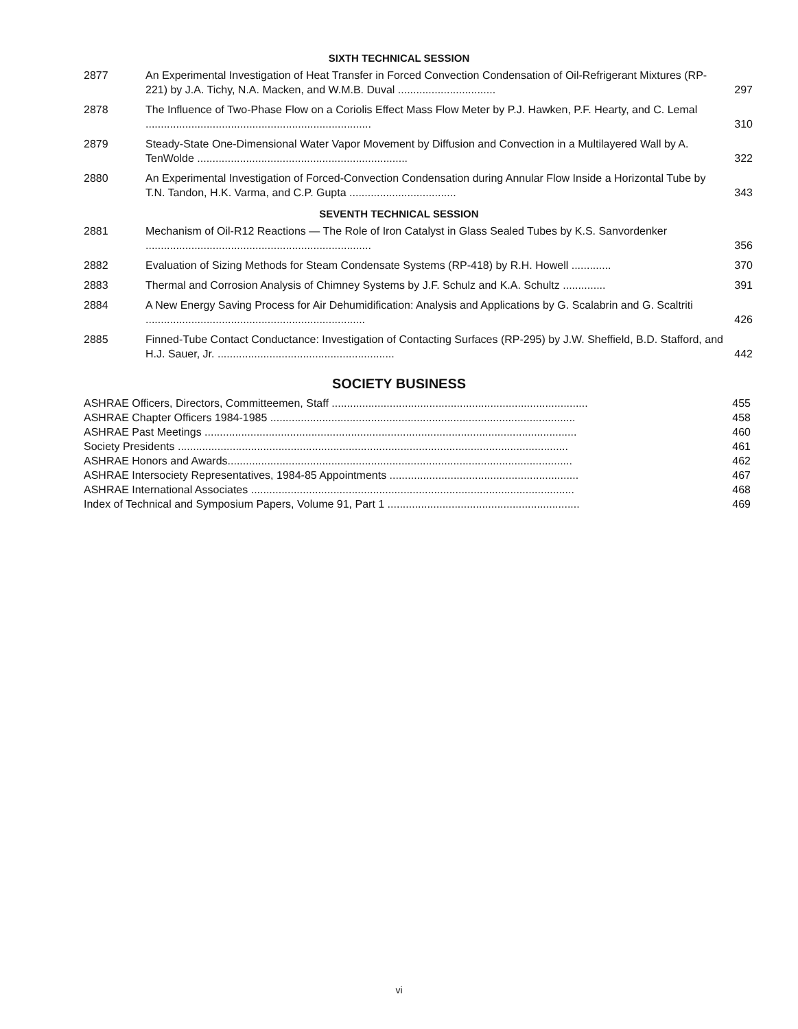SIXTH TECHNICAL SESSION
| 2877 | An Experimental Investigation of Heat Transfer in Forced Convection Condensation of Oil-Refrigerant Mixtures (RP-221) by J.A. Tichy, N.A. Macken, and W.M.B. Duval ................................ | 297 |
| 2878 | The Influence of Two-Phase Flow on a Coriolis Effect Mass Flow Meter by P.J. Hawken, P.F. Hearty, and C. Lemal .......................................................................... | 310 |
| 2879 | Steady-State One-Dimensional Water Vapor Movement by Diffusion and Convection in a Multilayered Wall by A. TenWolde ..................................................................... | 322 |
| 2880 | An Experimental Investigation of Forced-Convection Condensation during Annular Flow Inside a Horizontal Tube by T.N. Tandon, H.K. Varma, and C.P. Gupta ................................... | 343 |
SEVENTH TECHNICAL SESSION
| 2881 | Mechanism of Oil-R12 Reactions — The Role of Iron Catalyst in Glass Sealed Tubes by K.S. Sanvordenker .......................................................................... | 356 |
| 2882 | Evaluation of Sizing Methods for Steam Condensate Systems (RP-418) by R.H. Howell ............. | 370 |
| 2883 | Thermal and Corrosion Analysis of Chimney Systems by J.F. Schulz and K.A. Schultz .............. | 391 |
| 2884 | A New Energy Saving Process for Air Dehumidification: Analysis and Applications by G. Scalabrin and G. Scaltriti ........................................................................ | 426 |
| 2885 | Finned-Tube Contact Conductance: Investigation of Contacting Surfaces (RP-295) by J.W. Sheffield, B.D. Stafford, and H.J. Sauer, Jr. .......................................................... | 442 |
SOCIETY BUSINESS
ASHRAE Officers, Directors, Committeemen, Staff .................................................................................... 455
ASHRAE Chapter Officers 1984-1985 .................................................................................................... 458
ASHRAE Past Meetings .......................................................................................................................... 460
Society Presidents ................................................................................................................................ 461
ASHRAE Honors and Awards................................................................................................................. 462
ASHRAE Intersociety Representatives, 1984-85 Appointments .............................................................. 467
ASHRAE International Associates .......................................................................................................... 468
Index of Technical and Symposium Papers, Volume 91, Part 1 ............................................................... 469
vi